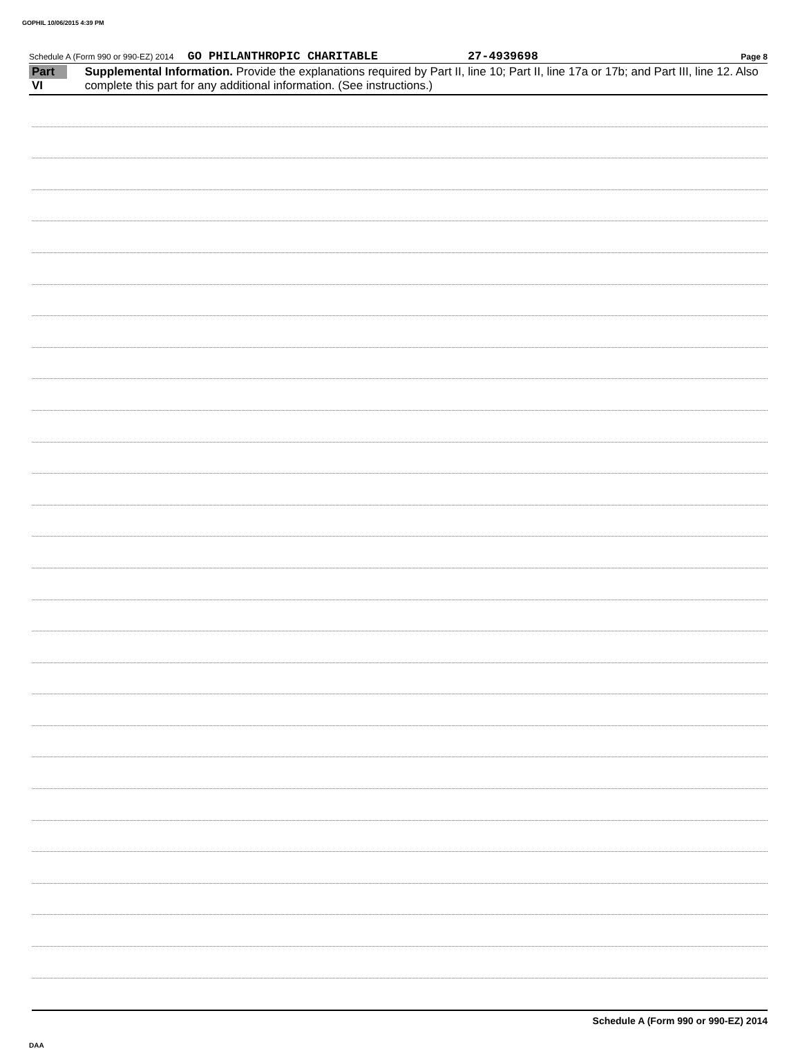GOPHIL 10/06/2015 4:39 PM
Schedule A (Form 990 or 990-EZ) 2014 GO PHILANTHROPIC CHARITABLE 27-4939698 Page 8
Part VI
Supplemental Information. Provide the explanations required by Part II, line 10; Part II, line 17a or 17b; and Part III, line 12. Also complete this part for any additional information. (See instructions.)
Schedule A (Form 990 or 990-EZ) 2014
DAA